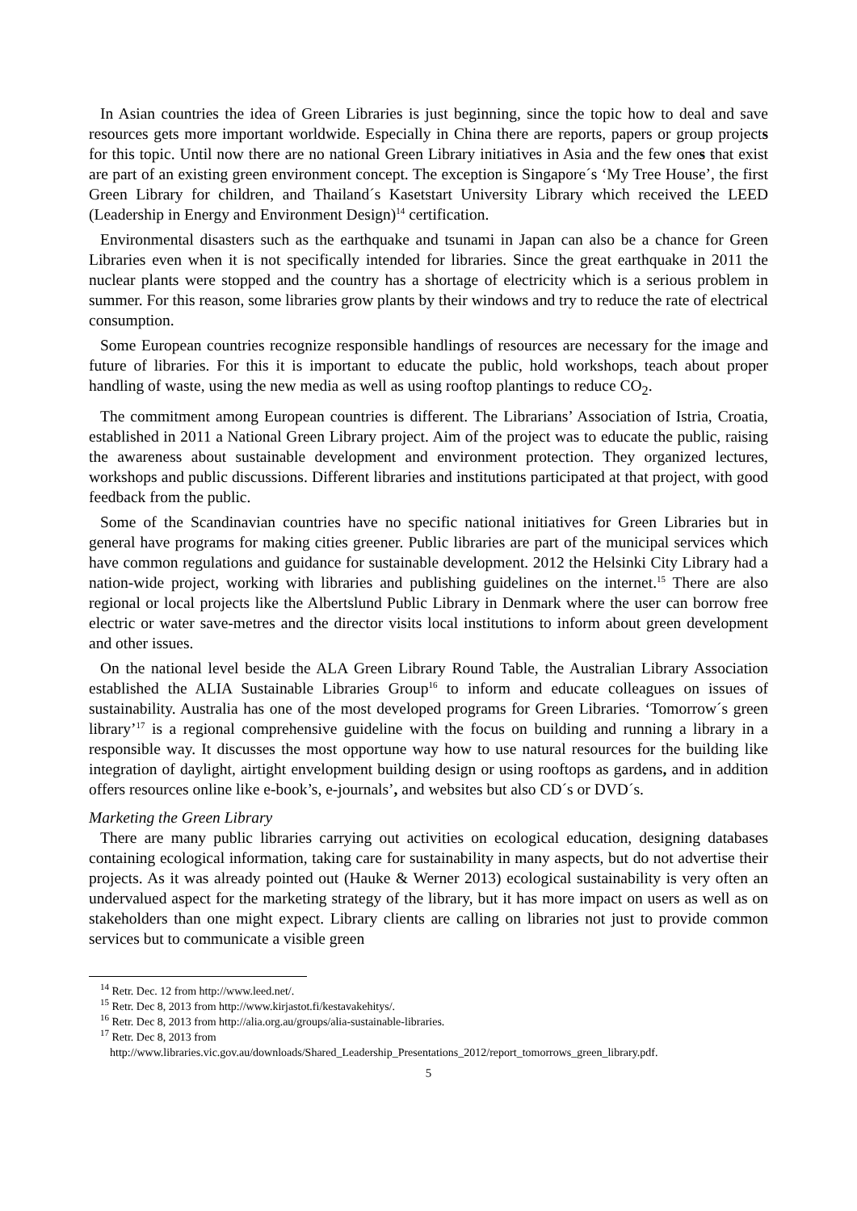In Asian countries the idea of Green Libraries is just beginning, since the topic how to deal and save resources gets more important worldwide. Especially in China there are reports, papers or group projects for this topic. Until now there are no national Green Library initiatives in Asia and the few ones that exist are part of an existing green environment concept. The exception is Singapore´s ‘My Tree House’, the first Green Library for children, and Thailand´s Kasetstart University Library which received the LEED (Leadership in Energy and Environment Design)<sup>14</sup> certification.
Environmental disasters such as the earthquake and tsunami in Japan can also be a chance for Green Libraries even when it is not specifically intended for libraries. Since the great earthquake in 2011 the nuclear plants were stopped and the country has a shortage of electricity which is a serious problem in summer. For this reason, some libraries grow plants by their windows and try to reduce the rate of electrical consumption.
Some European countries recognize responsible handlings of resources are necessary for the image and future of libraries. For this it is important to educate the public, hold workshops, teach about proper handling of waste, using the new media as well as using rooftop plantings to reduce CO<sub>2</sub>.
The commitment among European countries is different. The Librarians’ Association of Istria, Croatia, established in 2011 a National Green Library project. Aim of the project was to educate the public, raising the awareness about sustainable development and environment protection. They organized lectures, workshops and public discussions. Different libraries and institutions participated at that project, with good feedback from the public.
Some of the Scandinavian countries have no specific national initiatives for Green Libraries but in general have programs for making cities greener. Public libraries are part of the municipal services which have common regulations and guidance for sustainable development. 2012 the Helsinki City Library had a nation-wide project, working with libraries and publishing guidelines on the internet.<sup>15</sup> There are also regional or local projects like the Albertslund Public Library in Denmark where the user can borrow free electric or water save-metres and the director visits local institutions to inform about green development and other issues.
On the national level beside the ALA Green Library Round Table, the Australian Library Association established the ALIA Sustainable Libraries Group<sup>16</sup> to inform and educate colleagues on issues of sustainability. Australia has one of the most developed programs for Green Libraries. ‘Tomorrow´s green library’<sup>17</sup> is a regional comprehensive guideline with the focus on building and running a library in a responsible way. It discusses the most opportune way how to use natural resources for the building like integration of daylight, airtight envelopment building design or using rooftops as gardens, and in addition offers resources online like e-book’s, e-journals’, and websites but also CD´s or DVD´s.
Marketing the Green Library
There are many public libraries carrying out activities on ecological education, designing databases containing ecological information, taking care for sustainability in many aspects, but do not advertise their projects. As it was already pointed out (Hauke & Werner 2013) ecological sustainability is very often an undervalued aspect for the marketing strategy of the library, but it has more impact on users as well as on stakeholders than one might expect. Library clients are calling on libraries not just to provide common services but to communicate a visible green
<sup>14</sup> Retr. Dec. 12 from http://www.leed.net/.
<sup>15</sup> Retr. Dec 8, 2013 from http://www.kirjastot.fi/kestavakehitys/.
<sup>16</sup> Retr. Dec 8, 2013 from http://alia.org.au/groups/alia-sustainable-libraries.
<sup>17</sup> Retr. Dec 8, 2013 from
http://www.libraries.vic.gov.au/downloads/Shared_Leadership_Presentations_2012/report_tomorrows_green_library.pdf.
5